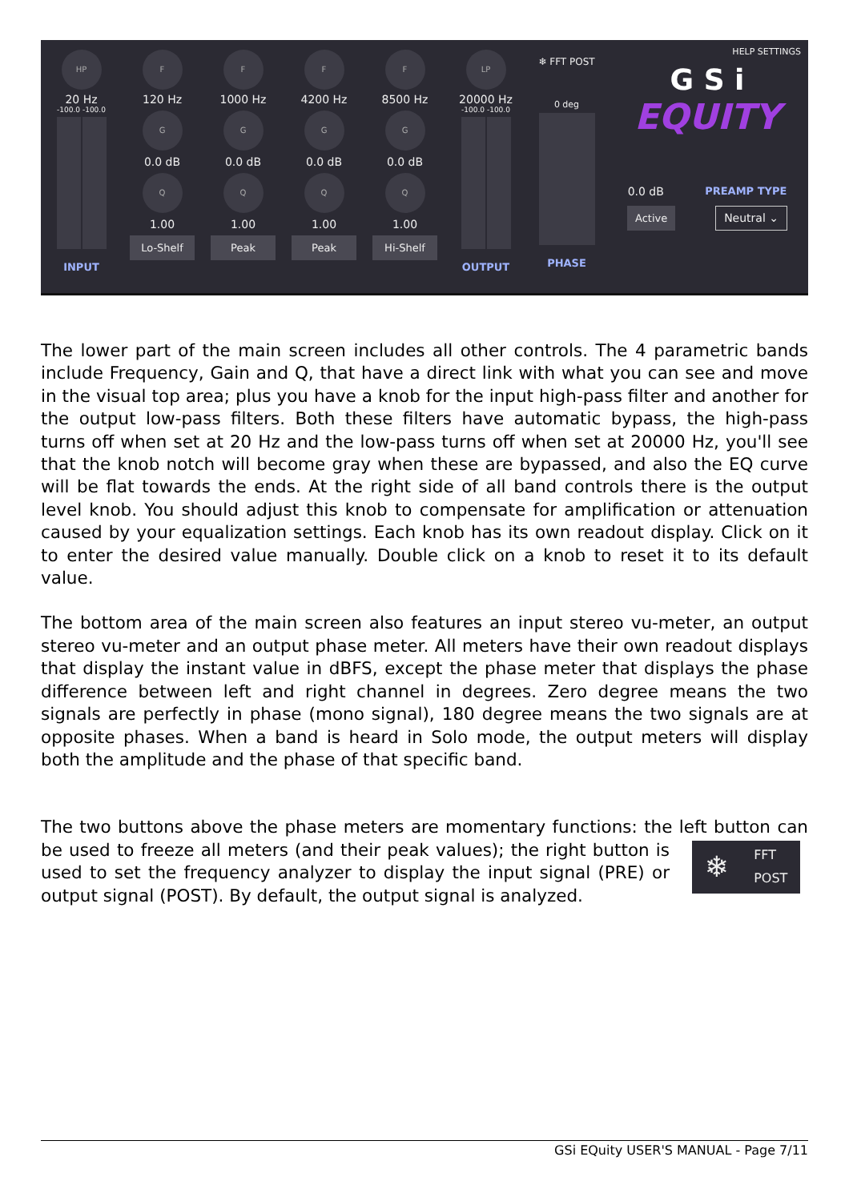HP
20 Hz
-100.0 -100.0
INPUT
F
120 Hz
G
0.0 dB
Q
1.00
Lo-Shelf
F
1000 Hz
G
0.0 dB
Q
1.00
Peak
F
4200 Hz
G
0.0 dB
Q
1.00
Peak
F
8500 Hz
G
0.0 dB
Q
1.00
Hi-Shelf
LP
20000 Hz
-100.0 -100.0
OUTPUT
❄ FFT POST
0 deg
PHASE
HELP SETTINGS
G S i
EQUITY
0.0 dB PREAMP TYPE
Active Neutral ⌄
The lower part of the main screen includes all other controls. The 4 parametric bands include Frequency, Gain and Q, that have a direct link with what you can see and move in the visual top area; plus you have a knob for the input high-pass filter and another for the output low-pass filters. Both these filters have automatic bypass, the high-pass turns off when set at 20 Hz and the low-pass turns off when set at 20000 Hz, you'll see that the knob notch will become gray when these are bypassed, and also the EQ curve will be flat towards the ends. At the right side of all band controls there is the output level knob. You should adjust this knob to compensate for amplification or attenuation caused by your equalization settings. Each knob has its own readout display. Click on it to enter the desired value manually. Double click on a knob to reset it to its default value.
The bottom area of the main screen also features an input stereo vu-meter, an output stereo vu-meter and an output phase meter. All meters have their own readout displays that display the instant value in dBFS, except the phase meter that displays the phase difference between left and right channel in degrees. Zero degree means the two signals are perfectly in phase (mono signal), 180 degree means the two signals are at opposite phases. When a band is heard in Solo mode, the output meters will display both the amplitude and the phase of that specific band.
The two buttons above the phase meters are momentary functions: the left button
❄ FFT
POST
can be used to freeze all meters (and their peak values); the right button is used to set the frequency analyzer to display the input signal (PRE) or output signal (POST). By default, the output signal is analyzed.
GSi EQuity USER'S MANUAL - Page 7/11